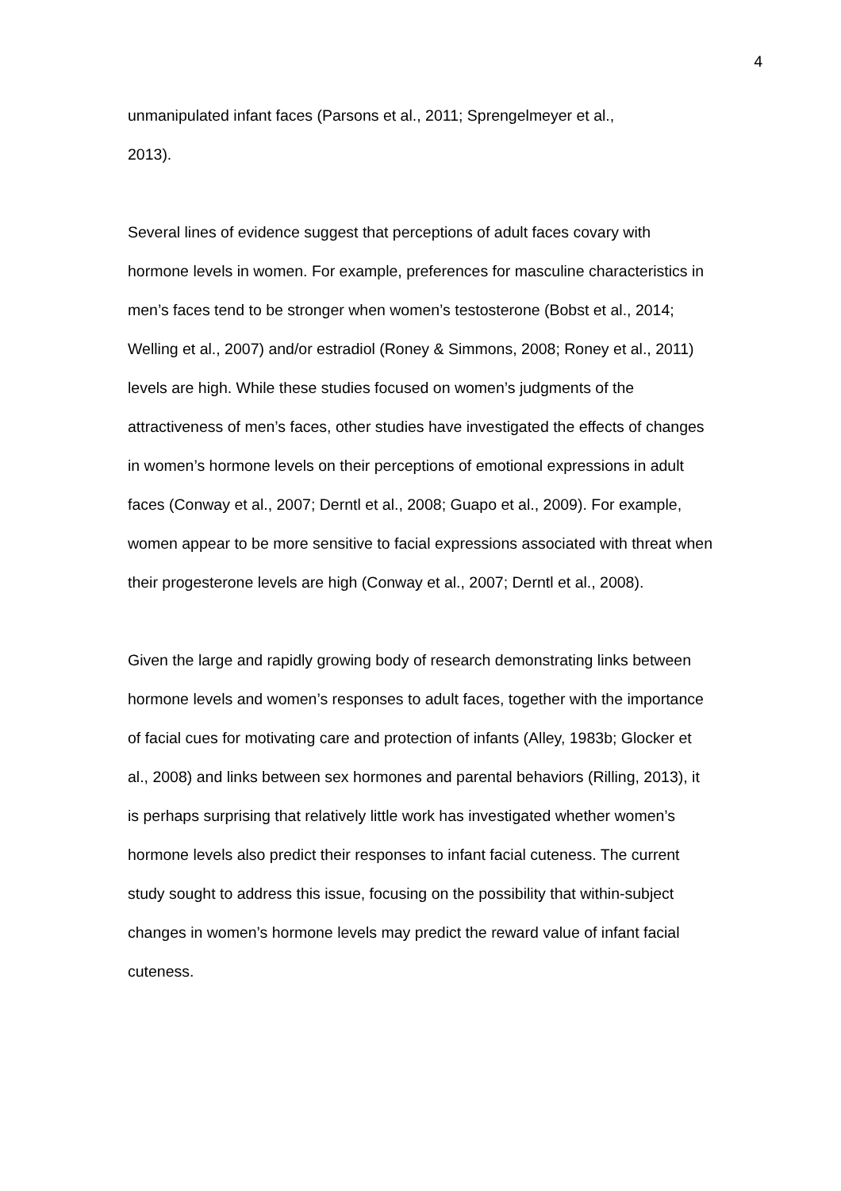4
unmanipulated infant faces (Parsons et al., 2011; Sprengelmeyer et al.,
2013).
Several lines of evidence suggest that perceptions of adult faces covary with hormone levels in women. For example, preferences for masculine characteristics in men’s faces tend to be stronger when women’s testosterone (Bobst et al., 2014; Welling et al., 2007) and/or estradiol (Roney & Simmons, 2008; Roney et al., 2011) levels are high. While these studies focused on women’s judgments of the attractiveness of men’s faces, other studies have investigated the effects of changes in women’s hormone levels on their perceptions of emotional expressions in adult faces (Conway et al., 2007; Derntl et al., 2008; Guapo et al., 2009). For example, women appear to be more sensitive to facial expressions associated with threat when their progesterone levels are high (Conway et al., 2007; Derntl et al., 2008).
Given the large and rapidly growing body of research demonstrating links between hormone levels and women’s responses to adult faces, together with the importance of facial cues for motivating care and protection of infants (Alley, 1983b; Glocker et al., 2008) and links between sex hormones and parental behaviors (Rilling, 2013), it is perhaps surprising that relatively little work has investigated whether women’s hormone levels also predict their responses to infant facial cuteness. The current study sought to address this issue, focusing on the possibility that within-subject changes in women’s hormone levels may predict the reward value of infant facial cuteness.